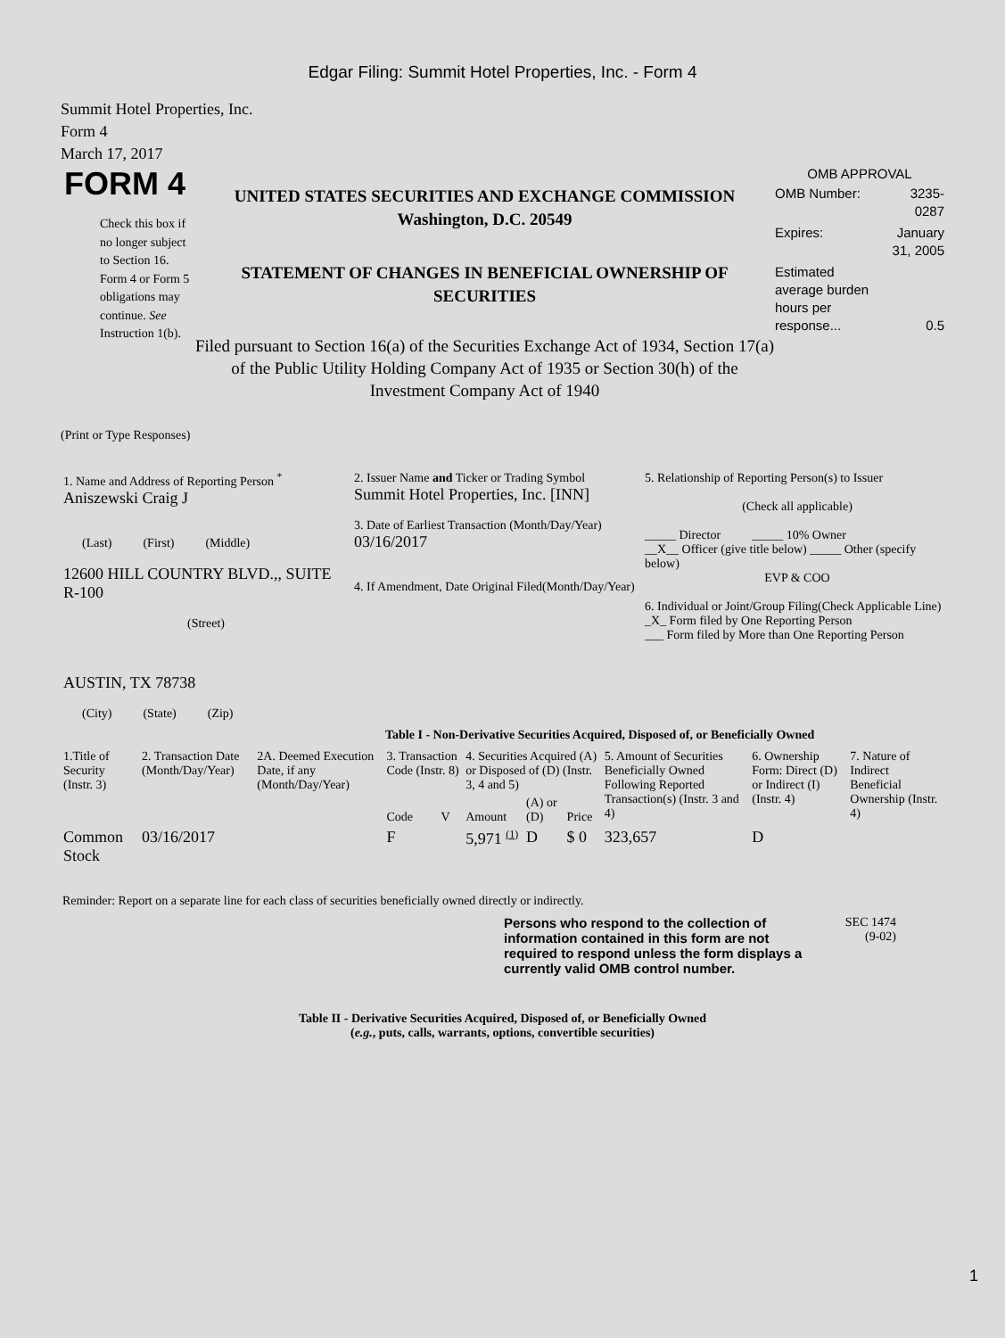Edgar Filing: Summit Hotel Properties, Inc. - Form 4
Summit Hotel Properties, Inc.
Form 4
March 17, 2017
FORM 4
Check this box if no longer subject to Section 16. Form 4 or Form 5 obligations may continue. See Instruction 1(b).
UNITED STATES SECURITIES AND EXCHANGE COMMISSION
Washington, D.C. 20549
STATEMENT OF CHANGES IN BENEFICIAL OWNERSHIP OF SECURITIES
Filed pursuant to Section 16(a) of the Securities Exchange Act of 1934, Section 17(a) of the Public Utility Holding Company Act of 1935 or Section 30(h) of the Investment Company Act of 1940
OMB APPROVAL
| OMB Number: | 3235-0287 |
| Expires: | January 31, 2005 |
| Estimated average burden hours per response... | 0.5 |
(Print or Type Responses)
| 1. Name and Address of Reporting Person <sup>*</sup> Aniszewski Craig J (Last) (First) (Middle) 12600 HILL COUNTRY BLVD.,, SUITE R-100 (Street) AUSTIN, TX 78738 (City) (State) (Zip) | 2. Issuer Name and Ticker or Trading Symbol Summit Hotel Properties, Inc. [INN] 3. Date of Earliest Transaction (Month/Day/Year) 03/16/2017 4. If Amendment, Date Original Filed(Month/Day/Year) | 5. Relationship of Reporting Person(s) to Issuer (Check all applicable) _____ Director _____ 10% Owner __X__ Officer (give title below) _____ Other (specify below) EVP & COO 6. Individual or Joint/Group Filing(Check Applicable Line) _X_ Form filed by One Reporting Person ___ Form filed by More than One Reporting Person |
Table I - Non-Derivative Securities Acquired, Disposed of, or Beneficially Owned
| 1.Title of Security (Instr. 3) | 2. Transaction Date (Month/Day/Year) | 2A. Deemed Execution Date, if any (Month/Day/Year) | 3. Transaction Code (Instr. 8) | | 4. Securities Acquired (A) or Disposed of (D) (Instr. 3, 4 and 5) | | | 5. Amount of Securities Beneficially Owned Following Reported Transaction(s) (Instr. 3 and 4) | 6. Ownership Form: Direct (D) or Indirect (I) (Instr. 4) | 7. Nature of Indirect Beneficial Ownership (Instr. 4) |
| --- | --- | --- | --- | --- | --- | --- | --- | --- | --- | --- |
| | | | Code | V | Amount | (A) or (D) | Price | | | |
| Common Stock | 03/16/2017 | | F | | 5,971 <sup>(1)</sup> | D | $ 0 | 323,657 | D | |
Reminder: Report on a separate line for each class of securities beneficially owned directly or indirectly.
Persons who respond to the collection of information contained in this form are not required to respond unless the form displays a currently valid OMB control number.
SEC 1474
(9-02)
Table II - Derivative Securities Acquired, Disposed of, or Beneficially Owned
(e.g., puts, calls, warrants, options, convertible securities)
1